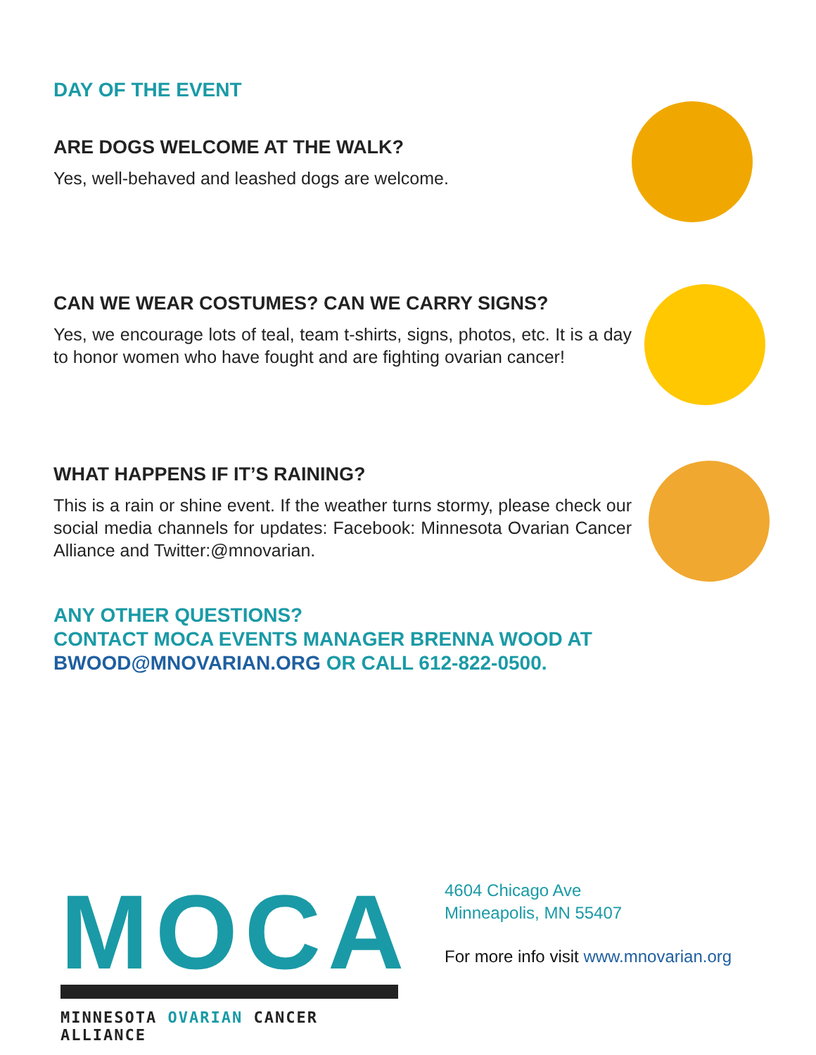DAY OF THE EVENT
ARE DOGS WELCOME AT THE WALK?
Yes, well-behaved and leashed dogs are welcome.
CAN WE WEAR COSTUMES? CAN WE CARRY SIGNS?
Yes, we encourage lots of teal, team t-shirts, signs, photos, etc. It is a day to honor women who have fought and are fighting ovarian cancer!
WHAT HAPPENS IF IT’S RAINING?
This is a rain or shine event. If the weather turns stormy, please check our social media channels for updates: Facebook: Minnesota Ovarian Cancer Alliance and Twitter:@mnovarian.
ANY OTHER QUESTIONS?
CONTACT MOCA EVENTS MANAGER BRENNA WOOD AT
BWOOD@MNOVARIAN.ORG OR CALL 612-822-0500.
MOCA
MINNESOTA OVARIAN CANCER ALLIANCE
4604 Chicago Ave
Minneapolis, MN 55407
For more info visit www.mnovarian.org